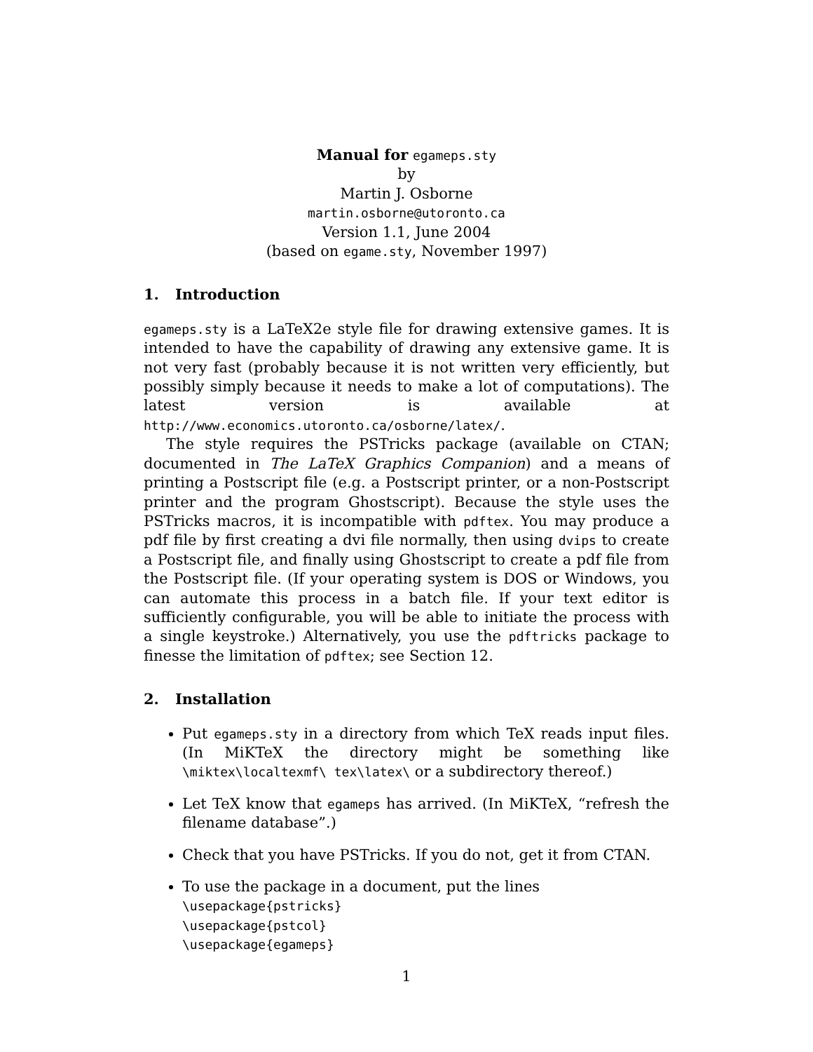Manual for egameps.sty
by
Martin J. Osborne
martin.osborne@utoronto.ca
Version 1.1, June 2004
(based on egame.sty, November 1997)
1. Introduction
egameps.sty is a LaTeX2e style file for drawing extensive games. It is intended to have the capability of drawing any extensive game. It is not very fast (probably because it is not written very efficiently, but possibly simply because it needs to make a lot of computations). The latest version is available at http://www.economics.utoronto.ca/osborne/latex/.
The style requires the PSTricks package (available on CTAN; documented in The LaTeX Graphics Companion) and a means of printing a Postscript file (e.g. a Postscript printer, or a non-Postscript printer and the program Ghostscript). Because the style uses the PSTricks macros, it is incompatible with pdftex. You may produce a pdf file by first creating a dvi file normally, then using dvips to create a Postscript file, and finally using Ghostscript to create a pdf file from the Postscript file. (If your operating system is DOS or Windows, you can automate this process in a batch file. If your text editor is sufficiently configurable, you will be able to initiate the process with a single keystroke.) Alternatively, you use the pdftricks package to finesse the limitation of pdftex; see Section 12.
2. Installation
Put egameps.sty in a directory from which TeX reads input files. (In MiKTeX the directory might be something like \miktex\localtexmf\ tex\latex\ or a subdirectory thereof.)
Let TeX know that egameps has arrived. (In MiKTeX, “refresh the filename database”.)
Check that you have PSTricks. If you do not, get it from CTAN.
To use the package in a document, put the lines
\usepackage{pstricks}
\usepackage{pstcol}
\usepackage{egameps}
1